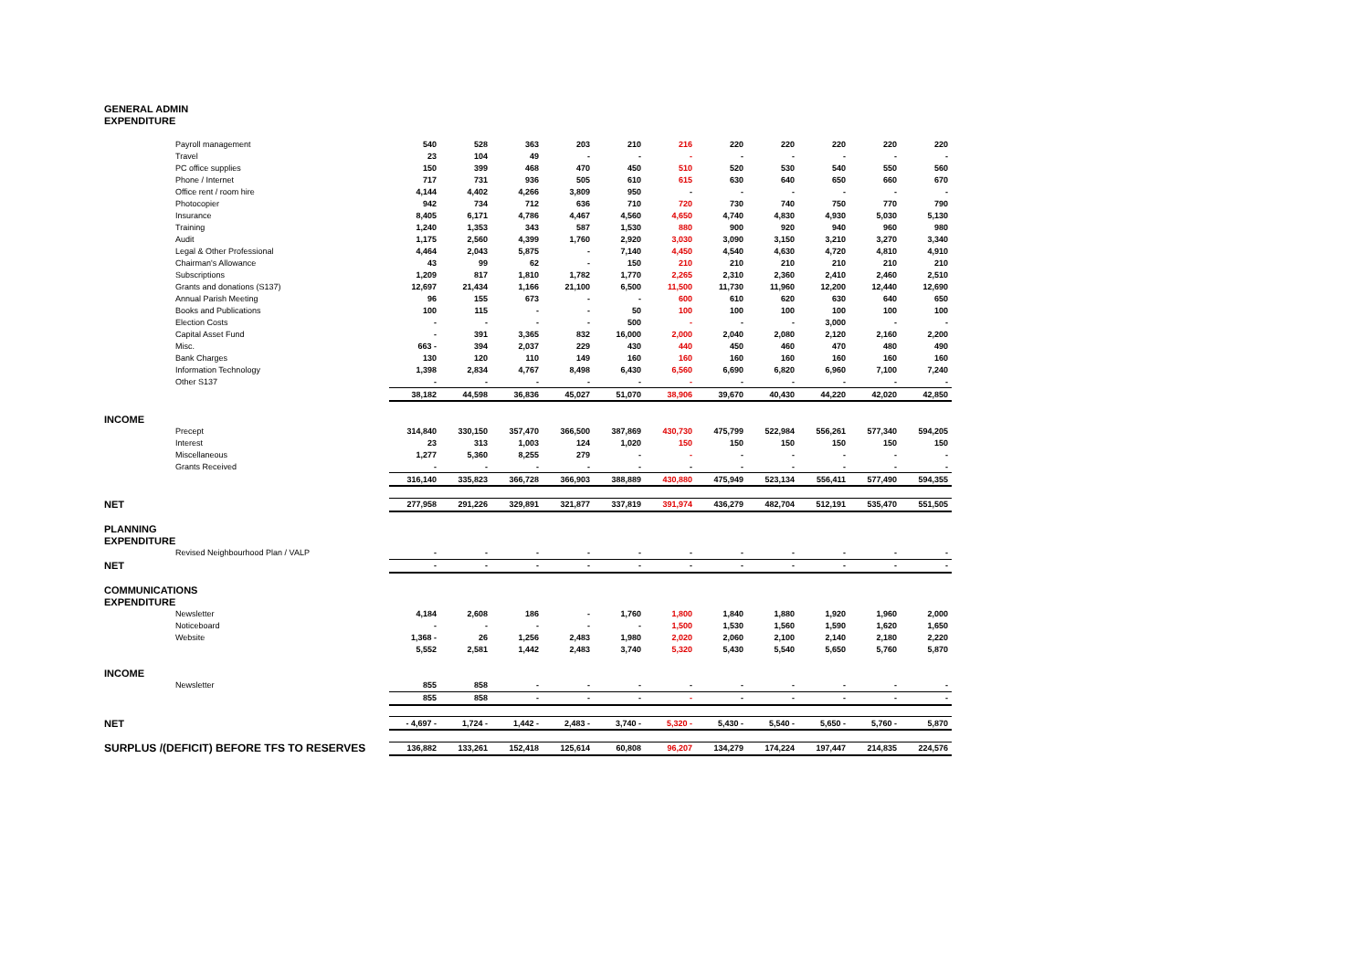| GENERAL ADMIN | | | | | | | | | | | | |
| EXPENDITURE | | | | | | | | | | | | |
| | Payroll management | 540 | 528 | 363 | 203 | 210 | 216 | 220 | 220 | 220 | 220 | 220 |
| | Travel | 23 | 104 | 49 | - | - | - | - | - | - | - | - |
| | PC office supplies | 150 | 399 | 468 | 470 | 450 | 510 | 520 | 530 | 540 | 550 | 560 |
| | Phone / Internet | 717 | 731 | 936 | 505 | 610 | 615 | 630 | 640 | 650 | 660 | 670 |
| | Office rent / room hire | 4,144 | 4,402 | 4,266 | 3,809 | 950 | - | - | - | - | - | - |
| | Photocopier | 942 | 734 | 712 | 636 | 710 | 720 | 730 | 740 | 750 | 770 | 790 |
| | Insurance | 8,405 | 6,171 | 4,786 | 4,467 | 4,560 | 4,650 | 4,740 | 4,830 | 4,930 | 5,030 | 5,130 |
| | Training | 1,240 | 1,353 | 343 | 587 | 1,530 | 880 | 900 | 920 | 940 | 960 | 980 |
| | Audit | 1,175 | 2,560 | 4,399 | 1,760 | 2,920 | 3,030 | 3,090 | 3,150 | 3,210 | 3,270 | 3,340 |
| | Legal & Other Professional | 4,464 | 2,043 | 5,875 | - | 7,140 | 4,450 | 4,540 | 4,630 | 4,720 | 4,810 | 4,910 |
| | Chairman's Allowance | 43 | 99 | 62 | - | 150 | 210 | 210 | 210 | 210 | 210 | 210 |
| | Subscriptions | 1,209 | 817 | 1,810 | 1,782 | 1,770 | 2,265 | 2,310 | 2,360 | 2,410 | 2,460 | 2,510 |
| | Grants and donations (S137) | 12,697 | 21,434 | 1,166 | 21,100 | 6,500 | 11,500 | 11,730 | 11,960 | 12,200 | 12,440 | 12,690 |
| | Annual Parish Meeting | 96 | 155 | 673 | - | - | 600 | 610 | 620 | 630 | 640 | 650 |
| | Books and Publications | 100 | 115 | - | - | 50 | 100 | 100 | 100 | 100 | 100 | 100 |
| | Election Costs | - | - | - | - | 500 | - | - | - | 3,000 | - | - |
| | Capital Asset Fund | - | 391 | 3,365 | 832 | 16,000 | 2,000 | 2,040 | 2,080 | 2,120 | 2,160 | 2,200 |
| | Misc. | 663 - | 394 | 2,037 | 229 | 430 | 440 | 450 | 460 | 470 | 480 | 490 |
| | Bank Charges | 130 | 120 | 110 | 149 | 160 | 160 | 160 | 160 | 160 | 160 | 160 |
| | Information Technology | 1,398 | 2,834 | 4,767 | 8,498 | 6,430 | 6,560 | 6,690 | 6,820 | 6,960 | 7,100 | 7,240 |
| | Other S137 | - | - | - | - | - | - | - | - | - | - | - |
| | | 38,182 | 44,598 | 36,836 | 45,027 | 51,070 | 38,906 | 39,670 | 40,430 | 44,220 | 42,020 | 42,850 |
| INCOME | | | | | | | | | | | | |
| | Precept | 314,840 | 330,150 | 357,470 | 366,500 | 387,869 | 430,730 | 475,799 | 522,984 | 556,261 | 577,340 | 594,205 |
| | Interest | 23 | 313 | 1,003 | 124 | 1,020 | 150 | 150 | 150 | 150 | 150 | 150 |
| | Miscellaneous | 1,277 | 5,360 | 8,255 | 279 | - | - | - | - | - | - | - |
| | Grants Received | - | - | - | - | - | - | - | - | - | - | - |
| | | 316,140 | 335,823 | 366,728 | 366,903 | 388,889 | 430,880 | 475,949 | 523,134 | 556,411 | 577,490 | 594,355 |
| NET | | 277,958 | 291,226 | 329,891 | 321,877 | 337,819 | 391,974 | 436,279 | 482,704 | 512,191 | 535,470 | 551,505 |
| PLANNING | | | | | | | | | | | | |
| EXPENDITURE | | | | | | | | | | | | |
| | Revised Neighbourhood Plan / VALP | - | - | - | - | - | - | - | - | - | - | - |
| NET | | - | - | - | - | - | - | - | - | - | - | - |
| COMMUNICATIONS | | | | | | | | | | | | |
| EXPENDITURE | | | | | | | | | | | | |
| | Newsletter | 4,184 | 2,608 | 186 | - | 1,760 | 1,800 | 1,840 | 1,880 | 1,920 | 1,960 | 2,000 |
| | Noticeboard | - | - | - | - | - | 1,500 | 1,530 | 1,560 | 1,590 | 1,620 | 1,650 |
| | Website | 1,368 - | 26 | 1,256 | 2,483 | 1,980 | 2,020 | 2,060 | 2,100 | 2,140 | 2,180 | 2,220 |
| | | 5,552 | 2,581 | 1,442 | 2,483 | 3,740 | 5,320 | 5,430 | 5,540 | 5,650 | 5,760 | 5,870 |
| INCOME | | | | | | | | | | | | |
| | Newsletter | 855 | 858 | - | - | - | - | - | - | - | - | - |
| | | 855 | 858 | - | - | - | - | - | - | - | - | - |
| NET | | - 4,697 - | 1,724 - | 1,442 - | 2,483 - | 3,740 - | 5,320 - | 5,430 - | 5,540 - | 5,650 - | 5,760 - | 5,870 |
| SURPLUS /(DEFICIT) BEFORE TFS TO RESERVES | | 136,882 | 133,261 | 152,418 | 125,614 | 60,808 | 96,207 | 134,279 | 174,224 | 197,447 | 214,835 | 224,576 |